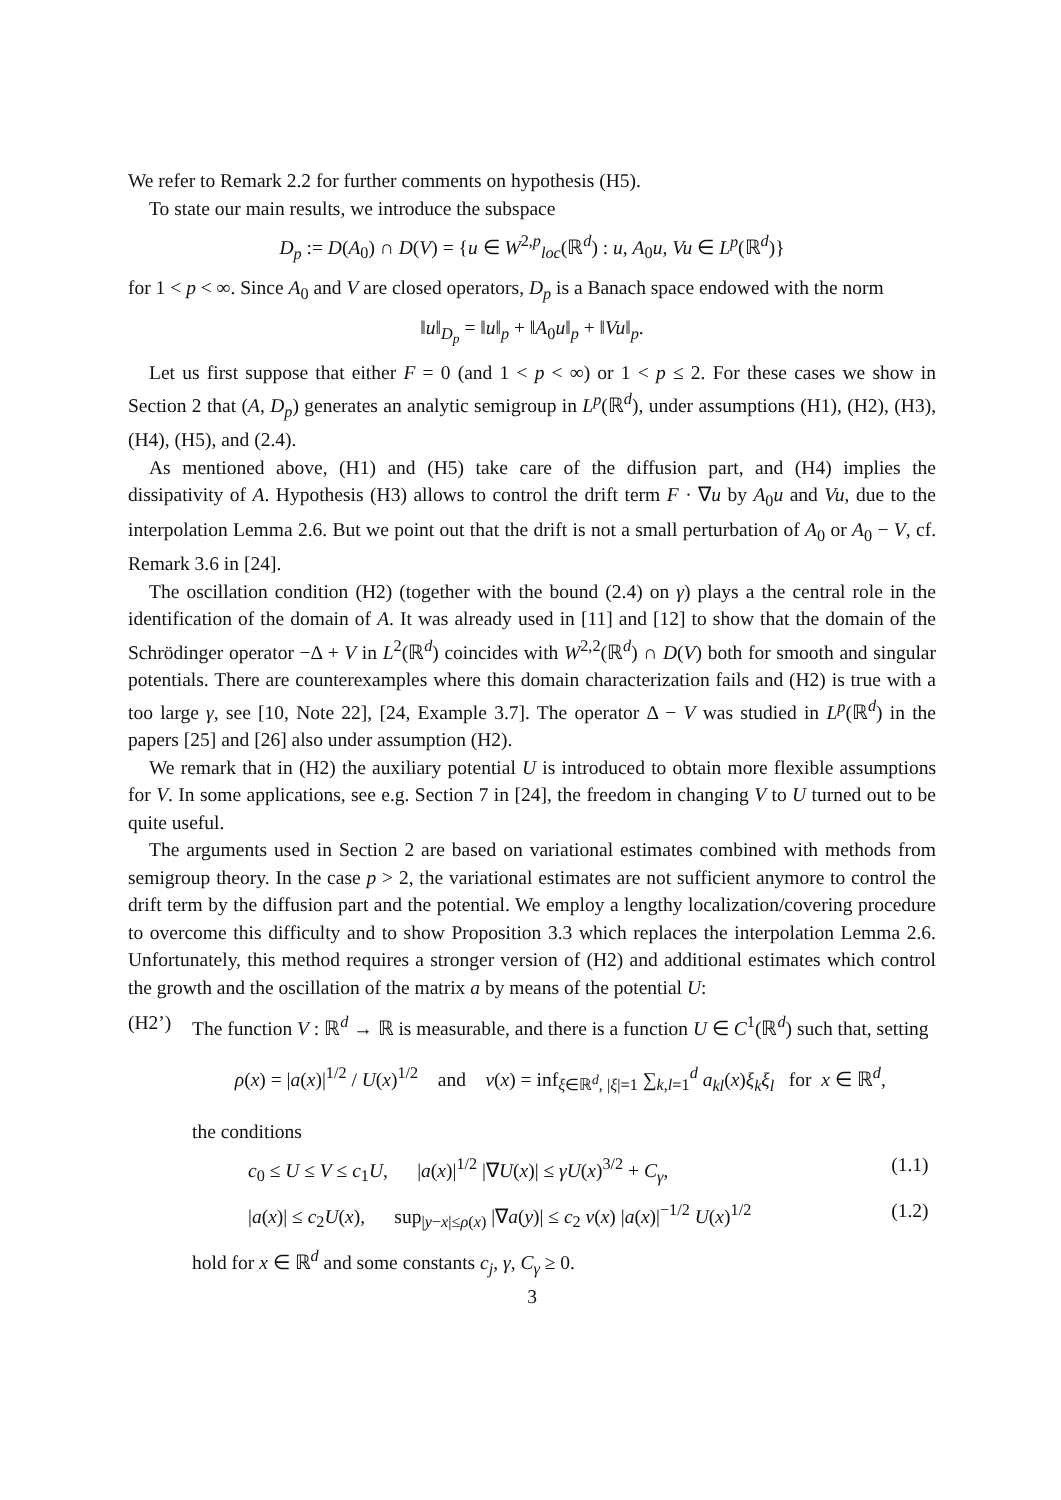We refer to Remark 2.2 for further comments on hypothesis (H5).
To state our main results, we introduce the subspace
D<sub>p</sub> := D(A<sub>0</sub>) ∩ D(V) = {u ∈ W<sup>2,p</sup><sub>loc</sub>(ℝ<sup>d</sup>) : u, A<sub>0</sub>u, Vu ∈ L<sup>p</sup>(ℝ<sup>d</sup>)}
for 1 < p < ∞. Since A<sub>0</sub> and V are closed operators, D<sub>p</sub> is a Banach space endowed with the norm
‖u‖<sub>D<sub>p</sub></sub> = ‖u‖<sub>p</sub> + ‖A<sub>0</sub>u‖<sub>p</sub> + ‖Vu‖<sub>p</sub>.
Let us first suppose that either F = 0 (and 1 < p < ∞) or 1 < p ≤ 2. For these cases we show in Section 2 that (A, D<sub>p</sub>) generates an analytic semigroup in L<sup>p</sup>(ℝ<sup>d</sup>), under assumptions (H1), (H2), (H3), (H4), (H5), and (2.4).
As mentioned above, (H1) and (H5) take care of the diffusion part, and (H4) implies the dissipativity of A. Hypothesis (H3) allows to control the drift term F · ∇u by A<sub>0</sub>u and Vu, due to the interpolation Lemma 2.6. But we point out that the drift is not a small perturbation of A<sub>0</sub> or A<sub>0</sub> − V, cf. Remark 3.6 in [24].
The oscillation condition (H2) (together with the bound (2.4) on γ) plays a the central role in the identification of the domain of A. It was already used in [11] and [12] to show that the domain of the Schrödinger operator −Δ + V in L<sup>2</sup>(ℝ<sup>d</sup>) coincides with W<sup>2,2</sup>(ℝ<sup>d</sup>) ∩ D(V) both for smooth and singular potentials. There are counterexamples where this domain characterization fails and (H2) is true with a too large γ, see [10, Note 22], [24, Example 3.7]. The operator Δ − V was studied in L<sup>p</sup>(ℝ<sup>d</sup>) in the papers [25] and [26] also under assumption (H2).
We remark that in (H2) the auxiliary potential U is introduced to obtain more flexible assumptions for V. In some applications, see e.g. Section 7 in [24], the freedom in changing V to U turned out to be quite useful.
The arguments used in Section 2 are based on variational estimates combined with methods from semigroup theory. In the case p > 2, the variational estimates are not sufficient anymore to control the drift term by the diffusion part and the potential. We employ a lengthy localization/covering procedure to overcome this difficulty and to show Proposition 3.3 which replaces the interpolation Lemma 2.6. Unfortunately, this method requires a stronger version of (H2) and additional estimates which control the growth and the oscillation of the matrix a by means of the potential U:
(H2’) The function V : ℝ<sup>d</sup> → ℝ is measurable, and there is a function U ∈ C<sup>1</sup>(ℝ<sup>d</sup>) such that, setting
ρ(x) = |a(x)|<sup>1/2</sup> / U(x)<sup>1/2</sup> and ν(x) = inf<sub>ξ∈ℝ<sup>d</sup>, |ξ|=1</sub> ∑<sub>k,l=1</sub><sup>d</sup> a<sub>kl</sub>(x)ξ<sub>k</sub>ξ<sub>l</sub> for x ∈ ℝ<sup>d</sup>,
the conditions
c<sub>0</sub> ≤ U ≤ V ≤ c<sub>1</sub>U, |a(x)|<sup>1/2</sup> |∇U(x)| ≤ γU(x)<sup>3/2</sup> + C<sub>γ</sub>, (1.1)
|a(x)| ≤ c<sub>2</sub>U(x), sup<sub>|y−x|≤ρ(x)</sub> |∇a(y)| ≤ c<sub>2</sub> ν(x) |a(x)|<sup>−1/2</sup> U(x)<sup>1/2</sup> (1.2)
hold for x ∈ ℝ<sup>d</sup> and some constants c<sub>j</sub>, γ, C<sub>γ</sub> ≥ 0.
3